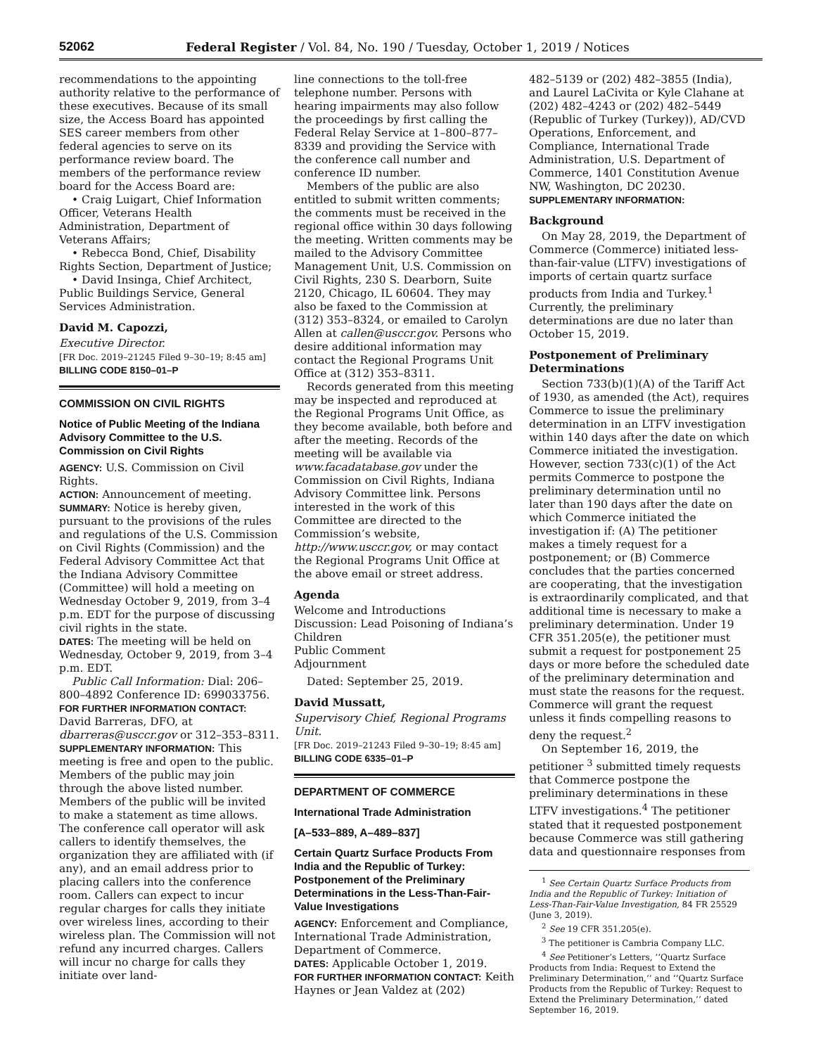52062 Federal Register / Vol. 84, No. 190 / Tuesday, October 1, 2019 / Notices
recommendations to the appointing authority relative to the performance of these executives. Because of its small size, the Access Board has appointed SES career members from other federal agencies to serve on its performance review board. The members of the performance review board for the Access Board are:
• Craig Luigart, Chief Information Officer, Veterans Health Administration, Department of Veterans Affairs;
• Rebecca Bond, Chief, Disability Rights Section, Department of Justice;
• David Insinga, Chief Architect, Public Buildings Service, General Services Administration.
David M. Capozzi,
Executive Director.
[FR Doc. 2019–21245 Filed 9–30–19; 8:45 am]
BILLING CODE 8150–01–P
COMMISSION ON CIVIL RIGHTS
Notice of Public Meeting of the Indiana Advisory Committee to the U.S. Commission on Civil Rights
AGENCY: U.S. Commission on Civil Rights.
ACTION: Announcement of meeting.
SUMMARY: Notice is hereby given, pursuant to the provisions of the rules and regulations of the U.S. Commission on Civil Rights (Commission) and the Federal Advisory Committee Act that the Indiana Advisory Committee (Committee) will hold a meeting on Wednesday October 9, 2019, from 3–4 p.m. EDT for the purpose of discussing civil rights in the state.
DATES: The meeting will be held on Wednesday, October 9, 2019, from 3–4 p.m. EDT.
Public Call Information: Dial: 206–800–4892 Conference ID: 699033756.
FOR FURTHER INFORMATION CONTACT: David Barreras, DFO, at dbarreras@usccr.gov or 312–353–8311.
SUPPLEMENTARY INFORMATION: This meeting is free and open to the public. Members of the public may join through the above listed number. Members of the public will be invited to make a statement as time allows. The conference call operator will ask callers to identify themselves, the organization they are affiliated with (if any), and an email address prior to placing callers into the conference room. Callers can expect to incur regular charges for calls they initiate over wireless lines, according to their wireless plan. The Commission will not refund any incurred charges. Callers will incur no charge for calls they initiate over land-
line connections to the toll-free telephone number. Persons with hearing impairments may also follow the proceedings by first calling the Federal Relay Service at 1–800–877–8339 and providing the Service with the conference call number and conference ID number.
Members of the public are also entitled to submit written comments; the comments must be received in the regional office within 30 days following the meeting. Written comments may be mailed to the Advisory Committee Management Unit, U.S. Commission on Civil Rights, 230 S. Dearborn, Suite 2120, Chicago, IL 60604. They may also be faxed to the Commission at (312) 353–8324, or emailed to Carolyn Allen at callen@usccr.gov. Persons who desire additional information may contact the Regional Programs Unit Office at (312) 353–8311.
Records generated from this meeting may be inspected and reproduced at the Regional Programs Unit Office, as they become available, both before and after the meeting. Records of the meeting will be available via www.facadatabase.gov under the Commission on Civil Rights, Indiana Advisory Committee link. Persons interested in the work of this Committee are directed to the Commission’s website, http://www.usccr.gov, or may contact the Regional Programs Unit Office at the above email or street address.
Agenda
Welcome and Introductions
Discussion: Lead Poisoning of Indiana’s Children
Public Comment
Adjournment
Dated: September 25, 2019.
David Mussatt,
Supervisory Chief, Regional Programs Unit.
[FR Doc. 2019–21243 Filed 9–30–19; 8:45 am]
BILLING CODE 6335–01–P
DEPARTMENT OF COMMERCE
International Trade Administration
[A–533–889, A–489–837]
Certain Quartz Surface Products From India and the Republic of Turkey: Postponement of the Preliminary Determinations in the Less-Than-Fair-Value Investigations
AGENCY: Enforcement and Compliance, International Trade Administration, Department of Commerce.
DATES: Applicable October 1, 2019.
FOR FURTHER INFORMATION CONTACT: Keith Haynes or Jean Valdez at (202)
482–5139 or (202) 482–3855 (India), and Laurel LaCivita or Kyle Clahane at (202) 482–4243 or (202) 482–5449 (Republic of Turkey (Turkey)), AD/CVD Operations, Enforcement, and Compliance, International Trade Administration, U.S. Department of Commerce, 1401 Constitution Avenue NW, Washington, DC 20230.
SUPPLEMENTARY INFORMATION:
Background
On May 28, 2019, the Department of Commerce (Commerce) initiated less-than-fair-value (LTFV) investigations of imports of certain quartz surface products from India and Turkey.<sup>1</sup> Currently, the preliminary determinations are due no later than October 15, 2019.
Postponement of Preliminary Determinations
Section 733(b)(1)(A) of the Tariff Act of 1930, as amended (the Act), requires Commerce to issue the preliminary determination in an LTFV investigation within 140 days after the date on which Commerce initiated the investigation. However, section 733(c)(1) of the Act permits Commerce to postpone the preliminary determination until no later than 190 days after the date on which Commerce initiated the investigation if: (A) The petitioner makes a timely request for a postponement; or (B) Commerce concludes that the parties concerned are cooperating, that the investigation is extraordinarily complicated, and that additional time is necessary to make a preliminary determination. Under 19 CFR 351.205(e), the petitioner must submit a request for postponement 25 days or more before the scheduled date of the preliminary determination and must state the reasons for the request. Commerce will grant the request unless it finds compelling reasons to deny the request.<sup>2</sup>
On September 16, 2019, the petitioner <sup>3</sup> submitted timely requests that Commerce postpone the preliminary determinations in these LTFV investigations.<sup>4</sup> The petitioner stated that it requested postponement because Commerce was still gathering data and questionnaire responses from
<sup>1</sup> See Certain Quartz Surface Products from India and the Republic of Turkey: Initiation of Less-Than-Fair-Value Investigation, 84 FR 25529 (June 3, 2019).
<sup>2</sup> See 19 CFR 351.205(e).
<sup>3</sup> The petitioner is Cambria Company LLC.
<sup>4</sup> See Petitioner’s Letters, ‘‘Quartz Surface Products from India: Request to Extend the Preliminary Determination,’’ and ‘‘Quartz Surface Products from the Republic of Turkey: Request to Extend the Preliminary Determination,’’ dated September 16, 2019.